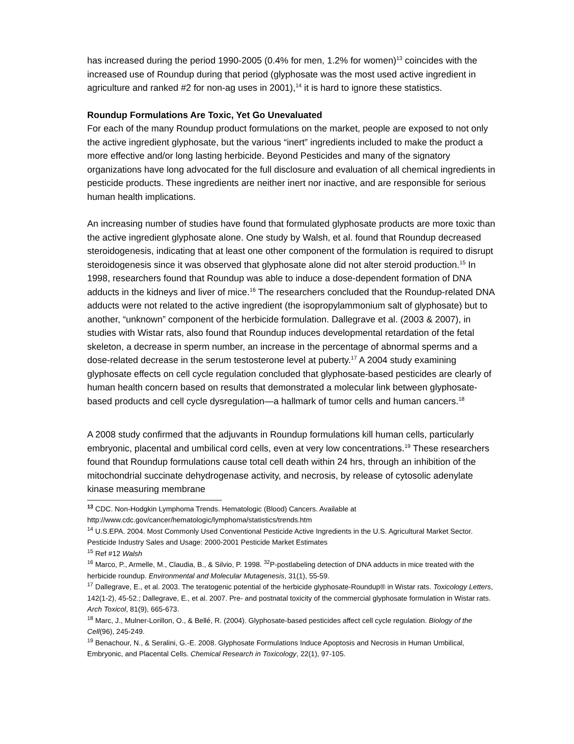has increased during the period 1990-2005 (0.4% for men, 1.2% for women)<sup>13</sup> coincides with the increased use of Roundup during that period (glyphosate was the most used active ingredient in agriculture and ranked #2 for non-ag uses in 2001),<sup>14</sup> it is hard to ignore these statistics.
Roundup Formulations Are Toxic, Yet Go Unevaluated
For each of the many Roundup product formulations on the market, people are exposed to not only the active ingredient glyphosate, but the various “inert” ingredients included to make the product a more effective and/or long lasting herbicide. Beyond Pesticides and many of the signatory organizations have long advocated for the full disclosure and evaluation of all chemical ingredients in pesticide products. These ingredients are neither inert nor inactive, and are responsible for serious human health implications.
An increasing number of studies have found that formulated glyphosate products are more toxic than the active ingredient glyphosate alone. One study by Walsh, et al. found that Roundup decreased steroidogenesis, indicating that at least one other component of the formulation is required to disrupt steroidogenesis since it was observed that glyphosate alone did not alter steroid production.<sup>15</sup> In 1998, researchers found that Roundup was able to induce a dose-dependent formation of DNA adducts in the kidneys and liver of mice.<sup>16</sup> The researchers concluded that the Roundup-related DNA adducts were not related to the active ingredient (the isopropylammonium salt of glyphosate) but to another, “unknown” component of the herbicide formulation. Dallegrave et al. (2003 & 2007), in studies with Wistar rats, also found that Roundup induces developmental retardation of the fetal skeleton, a decrease in sperm number, an increase in the percentage of abnormal sperms and a dose-related decrease in the serum testosterone level at puberty.<sup>17</sup> A 2004 study examining glyphosate effects on cell cycle regulation concluded that glyphosate-based pesticides are clearly of human health concern based on results that demonstrated a molecular link between glyphosate-based products and cell cycle dysregulation—a hallmark of tumor cells and human cancers.<sup>18</sup>
A 2008 study confirmed that the adjuvants in Roundup formulations kill human cells, particularly embryonic, placental and umbilical cord cells, even at very low concentrations.<sup>19</sup> These researchers found that Roundup formulations cause total cell death within 24 hrs, through an inhibition of the mitochondrial succinate dehydrogenase activity, and necrosis, by release of cytosolic adenylate kinase measuring membrane
<sup>13</sup> CDC. Non-Hodgkin Lymphoma Trends. Hematologic (Blood) Cancers. Available at http://www.cdc.gov/cancer/hematologic/lymphoma/statistics/trends.htm
<sup>14</sup> U.S.EPA. 2004. Most Commonly Used Conventional Pesticide Active Ingredients in the U.S. Agricultural Market Sector. Pesticide Industry Sales and Usage: 2000-2001 Pesticide Market Estimates
<sup>15</sup> Ref #12 Walsh
<sup>16</sup> Marco, P., Armelle, M., Claudia, B., & Silvio, P. 1998. <sup>32</sup>P-postlabeling detection of DNA adducts in mice treated with the herbicide roundup. Environmental and Molecular Mutagenesis, 31(1), 55-59.
<sup>17</sup> Dallegrave, E., et al. 2003. The teratogenic potential of the herbicide glyphosate-Roundup® in Wistar rats. Toxicology Letters, 142(1-2), 45-52.; Dallegrave, E., et al. 2007. Pre- and postnatal toxicity of the commercial glyphosate formulation in Wistar rats. Arch Toxicol, 81(9), 665-673.
<sup>18</sup> Marc, J., Mulner-Lorillon, O., & Bellé, R. (2004). Glyphosate-based pesticides affect cell cycle regulation. Biology of the Cell(96), 245-249.
<sup>19</sup> Benachour, N., & Seralini, G.-E. 2008. Glyphosate Formulations Induce Apoptosis and Necrosis in Human Umbilical, Embryonic, and Placental Cells. Chemical Research in Toxicology, 22(1), 97-105.